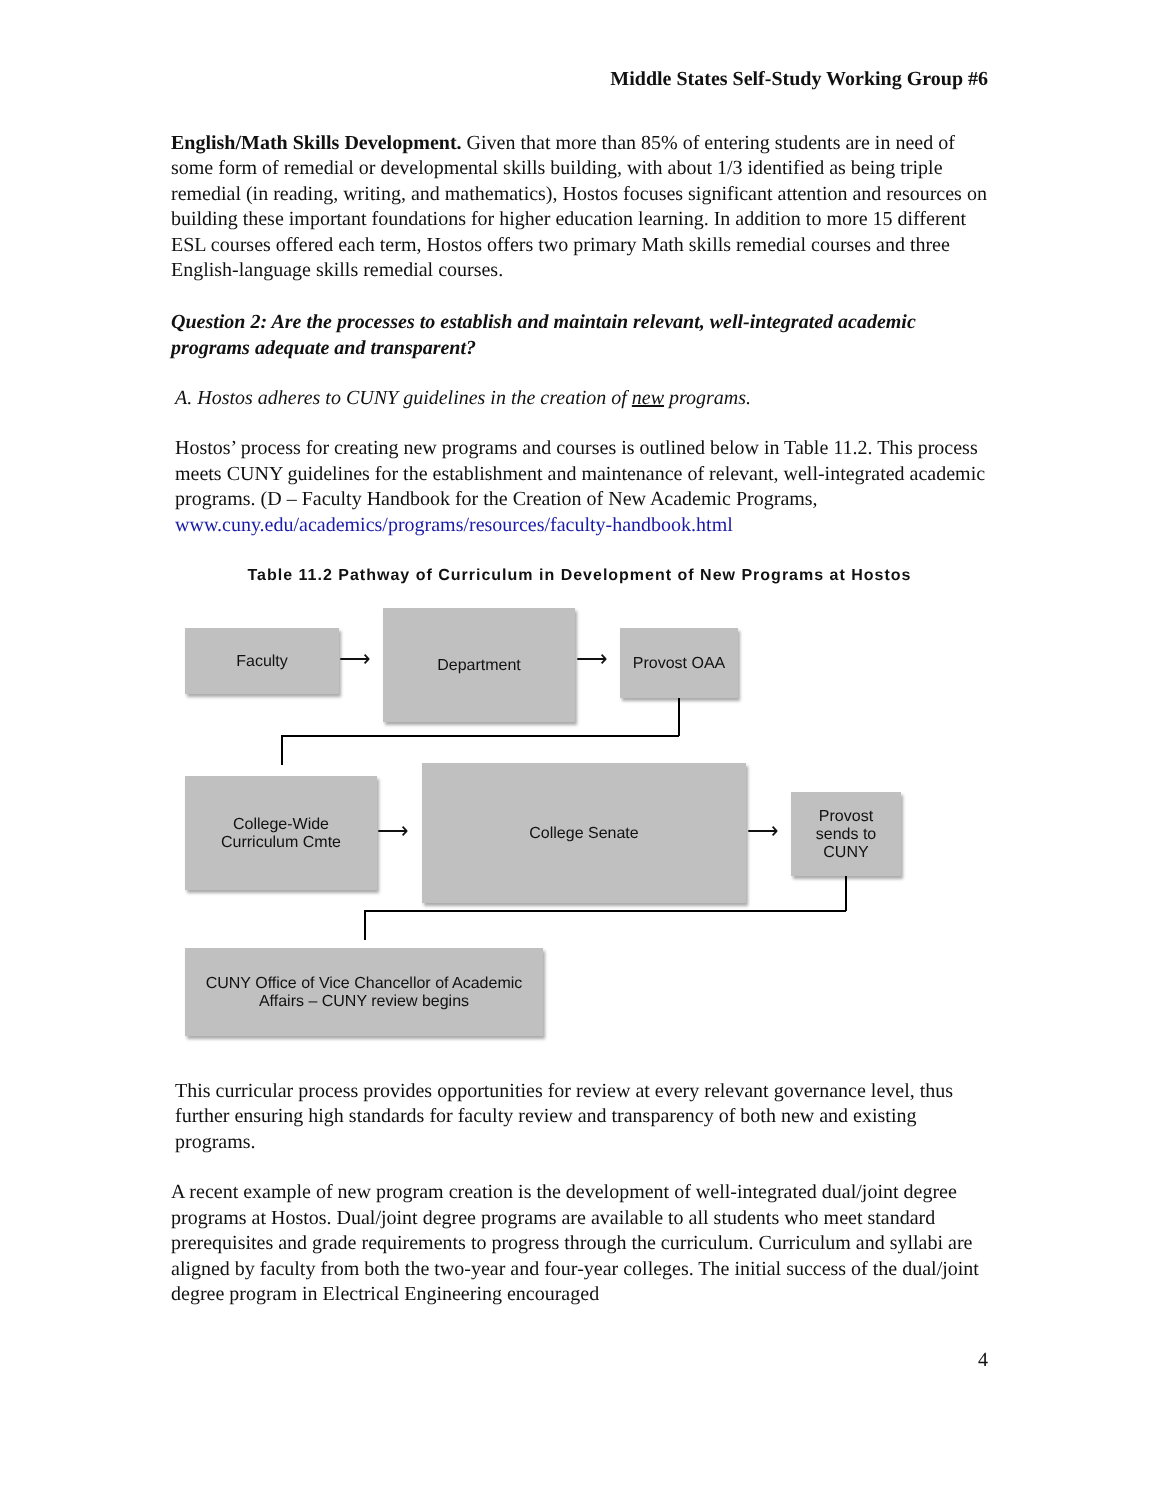Middle States Self-Study Working Group #6
English/Math Skills Development. Given that more than 85% of entering students are in need of some form of remedial or developmental skills building, with about 1/3 identified as being triple remedial (in reading, writing, and mathematics), Hostos focuses significant attention and resources on building these important foundations for higher education learning. In addition to more 15 different ESL courses offered each term, Hostos offers two primary Math skills remedial courses and three English-language skills remedial courses.
Question 2: Are the processes to establish and maintain relevant, well-integrated academic programs adequate and transparent?
A. Hostos adheres to CUNY guidelines in the creation of new programs.
Hostos’ process for creating new programs and courses is outlined below in Table 11.2. This process meets CUNY guidelines for the establishment and maintenance of relevant, well-integrated academic programs. (D – Faculty Handbook for the Creation of New Academic Programs, www.cuny.edu/academics/programs/resources/faculty-handbook.html
Table 11.2 Pathway of Curriculum in Development of New Programs at Hostos
Faculty
⟶
Department
⟶
Provost OAA
College-Wide
Curriculum Cmte
⟶
College Senate
⟶
Provost
sends to
CUNY
CUNY Office of Vice Chancellor of Academic
Affairs – CUNY review begins
This curricular process provides opportunities for review at every relevant governance level, thus further ensuring high standards for faculty review and transparency of both new and existing programs.
A recent example of new program creation is the development of well-integrated dual/joint degree programs at Hostos. Dual/joint degree programs are available to all students who meet standard prerequisites and grade requirements to progress through the curriculum. Curriculum and syllabi are aligned by faculty from both the two-year and four-year colleges. The initial success of the dual/joint degree program in Electrical Engineering encouraged
4